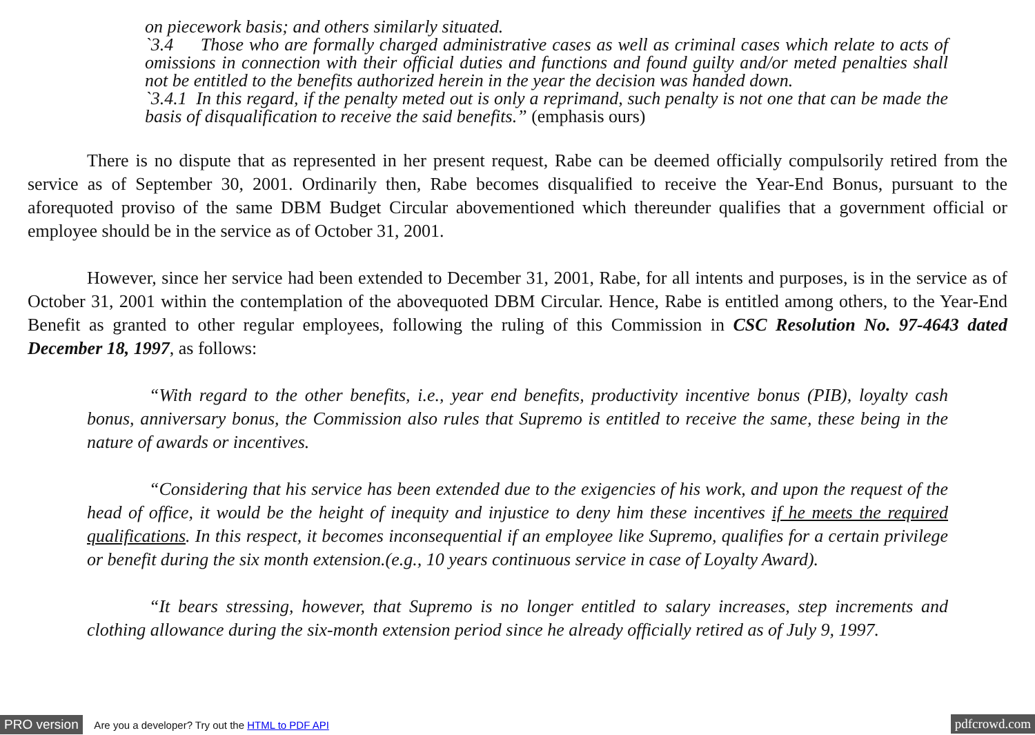on piecework basis; and others similarly situated.
`3.4 Those who are formally charged administrative cases as well as criminal cases which relate to acts of omissions in connection with their official duties and functions and found guilty and/or meted penalties shall not be entitled to the benefits authorized herein in the year the decision was handed down.
`3.4.1 In this regard, if the penalty meted out is only a reprimand, such penalty is not one that can be made the basis of disqualification to receive the said benefits.” (emphasis ours)
There is no dispute that as represented in her present request, Rabe can be deemed officially compulsorily retired from the service as of September 30, 2001. Ordinarily then, Rabe becomes disqualified to receive the Year-End Bonus, pursuant to the aforequoted proviso of the same DBM Budget Circular abovementioned which thereunder qualifies that a government official or employee should be in the service as of October 31, 2001.
However, since her service had been extended to December 31, 2001, Rabe, for all intents and purposes, is in the service as of October 31, 2001 within the contemplation of the abovequoted DBM Circular. Hence, Rabe is entitled among others, to the Year-End Benefit as granted to other regular employees, following the ruling of this Commission in CSC Resolution No. 97-4643 dated December 18, 1997, as follows:
“With regard to the other benefits, i.e., year end benefits, productivity incentive bonus (PIB), loyalty cash bonus, anniversary bonus, the Commission also rules that Supremo is entitled to receive the same, these being in the nature of awards or incentives.
“Considering that his service has been extended due to the exigencies of his work, and upon the request of the head of office, it would be the height of inequity and injustice to deny him these incentives if he meets the required qualifications. In this respect, it becomes inconsequential if an employee like Supremo, qualifies for a certain privilege or benefit during the six month extension.(e.g., 10 years continuous service in case of Loyalty Award).
“It bears stressing, however, that Supremo is no longer entitled to salary increases, step increments and clothing allowance during the six-month extension period since he already officially retired as of July 9, 1997.
PRO version Are you a developer? Try out the HTML to PDF API
pdfcrowd.com